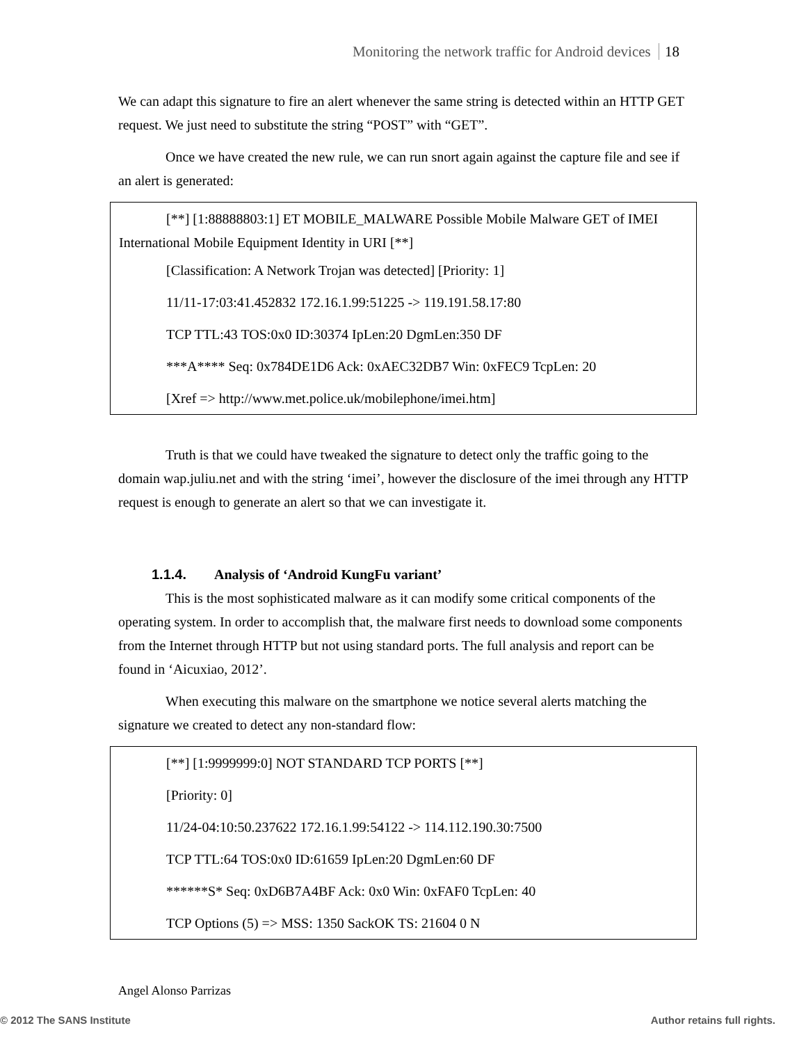Monitoring the network traffic for Android devices 18
We can adapt this signature to fire an alert whenever the same string is detected within an HTTP GET request. We just need to substitute the string “POST” with “GET”.
Once we have created the new rule, we can run snort again against the capture file and see if an alert is generated:
[**] [1:88888803:1] ET MOBILE_MALWARE Possible Mobile Malware GET of IMEI International Mobile Equipment Identity in URI [**]
[Classification: A Network Trojan was detected] [Priority: 1]
11/11-17:03:41.452832 172.16.1.99:51225 -> 119.191.58.17:80
TCP TTL:43 TOS:0x0 ID:30374 IpLen:20 DgmLen:350 DF
***A**** Seq: 0x784DE1D6 Ack: 0xAEC32DB7 Win: 0xFEC9 TcpLen: 20
[Xref => http://www.met.police.uk/mobilephone/imei.htm]
Truth is that we could have tweaked the signature to detect only the traffic going to the domain wap.juliu.net and with the string ‘imei’, however the disclosure of the imei through any HTTP request is enough to generate an alert so that we can investigate it.
1.1.4. Analysis of ‘Android KungFu variant’
This is the most sophisticated malware as it can modify some critical components of the operating system. In order to accomplish that, the malware first needs to download some components from the Internet through HTTP but not using standard ports. The full analysis and report can be found in ‘Aicuxiao, 2012’.
When executing this malware on the smartphone we notice several alerts matching the signature we created to detect any non-standard flow:
[**] [1:9999999:0] NOT STANDARD TCP PORTS [**]
[Priority: 0]
11/24-04:10:50.237622 172.16.1.99:54122 -> 114.112.190.30:7500
TCP TTL:64 TOS:0x0 ID:61659 IpLen:20 DgmLen:60 DF
******S* Seq: 0xD6B7A4BF Ack: 0x0 Win: 0xFAF0 TcpLen: 40
TCP Options (5) => MSS: 1350 SackOK TS: 21604 0 N
Angel Alonso Parrizas
© 2012 The SANS Institute Author retains full rights.